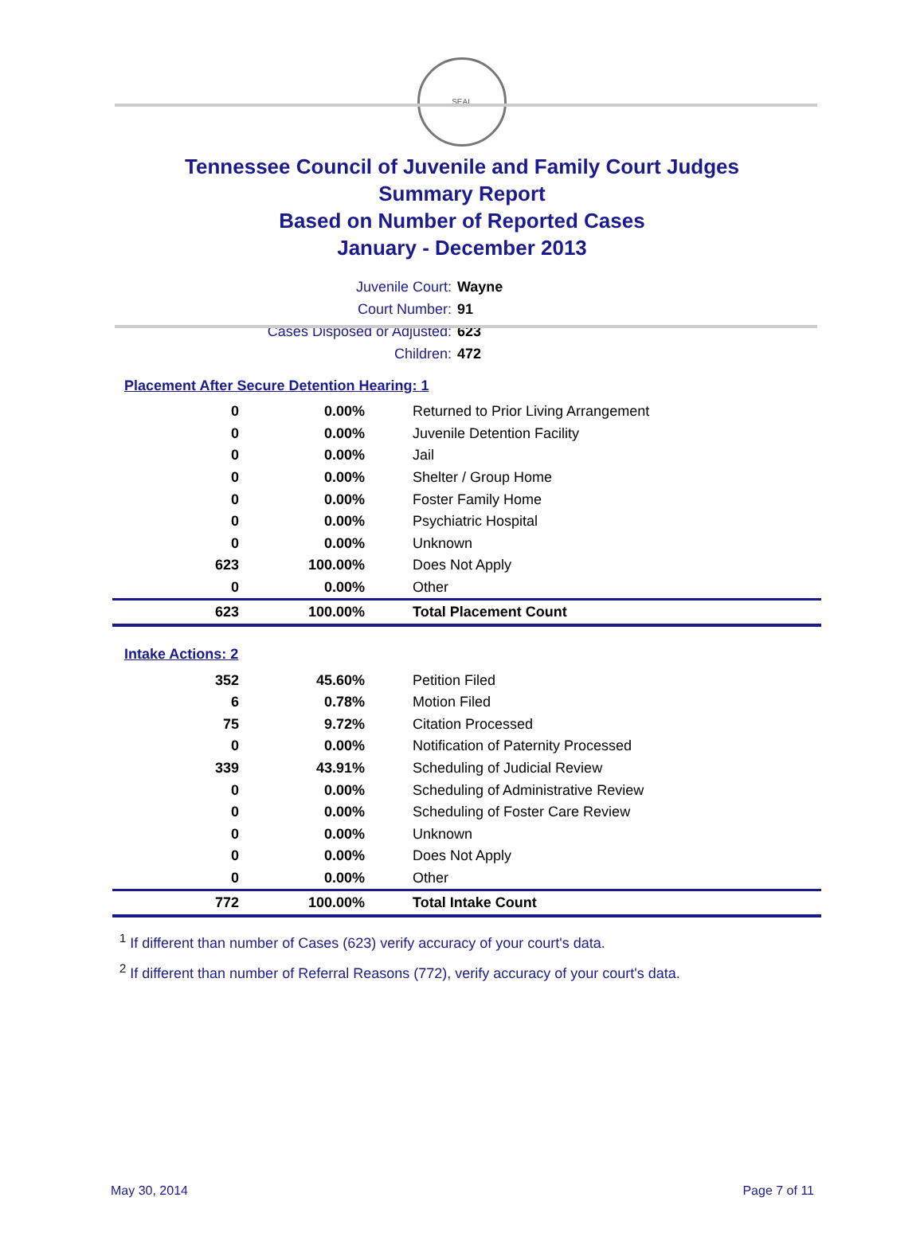SEAL
Tennessee Council of Juvenile and Family Court Judges
Summary Report
Based on Number of Reported Cases
January - December 2013
Juvenile Court: Wayne
Court Number: 91
Cases Disposed or Adjusted: 623
Children: 472
Placement After Secure Detention Hearing: 1
| 0 | 0.00% | Returned to Prior Living Arrangement |
| 0 | 0.00% | Juvenile Detention Facility |
| 0 | 0.00% | Jail |
| 0 | 0.00% | Shelter / Group Home |
| 0 | 0.00% | Foster Family Home |
| 0 | 0.00% | Psychiatric Hospital |
| 0 | 0.00% | Unknown |
| 623 | 100.00% | Does Not Apply |
| 0 | 0.00% | Other |
| 623 | 100.00% | Total Placement Count |
Intake Actions: 2
| 352 | 45.60% | Petition Filed |
| 6 | 0.78% | Motion Filed |
| 75 | 9.72% | Citation Processed |
| 0 | 0.00% | Notification of Paternity Processed |
| 339 | 43.91% | Scheduling of Judicial Review |
| 0 | 0.00% | Scheduling of Administrative Review |
| 0 | 0.00% | Scheduling of Foster Care Review |
| 0 | 0.00% | Unknown |
| 0 | 0.00% | Does Not Apply |
| 0 | 0.00% | Other |
| 772 | 100.00% | Total Intake Count |
<sup>1</sup> If different than number of Cases (623) verify accuracy of your court's data.
<sup>2</sup> If different than number of Referral Reasons (772), verify accuracy of your court's data.
May 30, 2014 Page 7 of 11